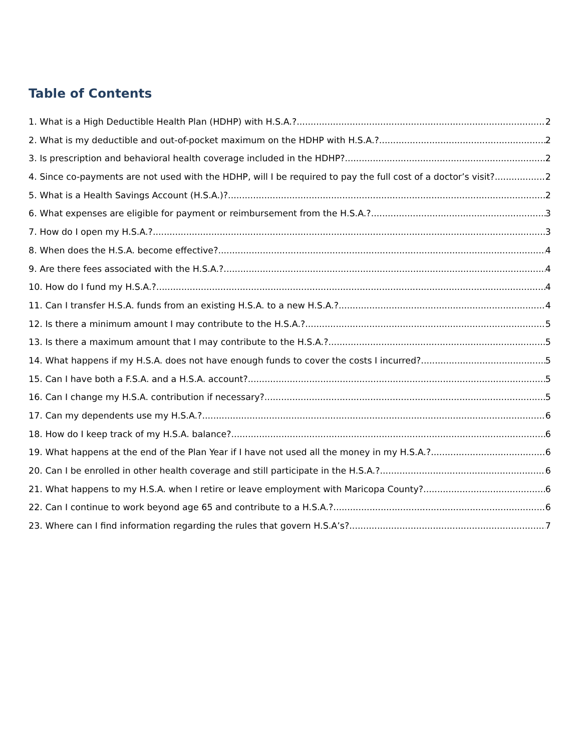Table of Contents
1. What is a High Deductible Health Plan (HDHP) with H.S.A.? 2
2. What is my deductible and out-of-pocket maximum on the HDHP with H.S.A.? 2
3. Is prescription and behavioral health coverage included in the HDHP? 2
4. Since co-payments are not used with the HDHP, will I be required to pay the full cost of a doctor’s visit? 2
5. What is a Health Savings Account (H.S.A.)? 2
6. What expenses are eligible for payment or reimbursement from the H.S.A.? 3
7. How do I open my H.S.A.? 3
8. When does the H.S.A. become effective? 4
9. Are there fees associated with the H.S.A.? 4
10. How do I fund my H.S.A.? 4
11. Can I transfer H.S.A. funds from an existing H.S.A. to a new H.S.A.? 4
12. Is there a minimum amount I may contribute to the H.S.A.? 5
13. Is there a maximum amount that I may contribute to the H.S.A.? 5
14. What happens if my H.S.A. does not have enough funds to cover the costs I incurred? 5
15. Can I have both a F.S.A. and a H.S.A. account? 5
16. Can I change my H.S.A. contribution if necessary? 5
17. Can my dependents use my H.S.A.? 6
18. How do I keep track of my H.S.A. balance? 6
19. What happens at the end of the Plan Year if I have not used all the money in my H.S.A.? 6
20. Can I be enrolled in other health coverage and still participate in the H.S.A.? 6
21. What happens to my H.S.A. when I retire or leave employment with Maricopa County? 6
22. Can I continue to work beyond age 65 and contribute to a H.S.A.? 6
23. Where can I find information regarding the rules that govern H.S.A’s? 7